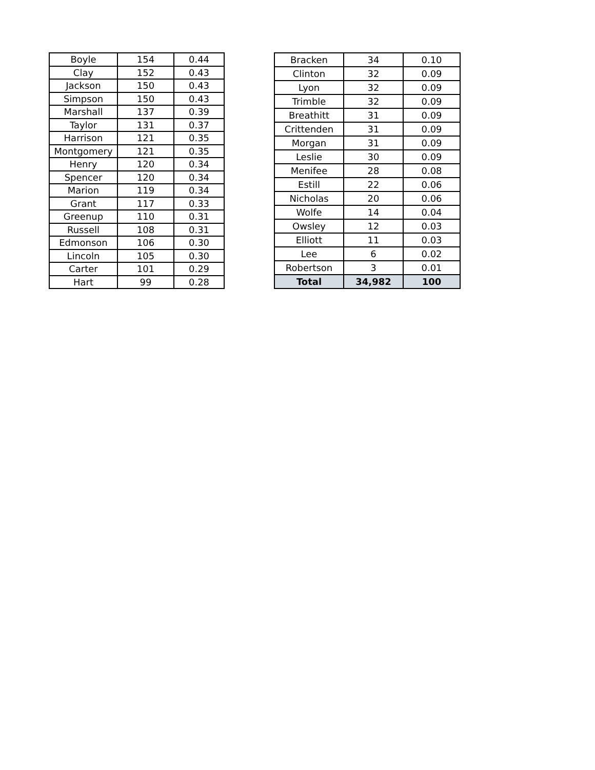| Boyle | 154 | 0.44 |
| Clay | 152 | 0.43 |
| Jackson | 150 | 0.43 |
| Simpson | 150 | 0.43 |
| Marshall | 137 | 0.39 |
| Taylor | 131 | 0.37 |
| Harrison | 121 | 0.35 |
| Montgomery | 121 | 0.35 |
| Henry | 120 | 0.34 |
| Spencer | 120 | 0.34 |
| Marion | 119 | 0.34 |
| Grant | 117 | 0.33 |
| Greenup | 110 | 0.31 |
| Russell | 108 | 0.31 |
| Edmonson | 106 | 0.30 |
| Lincoln | 105 | 0.30 |
| Carter | 101 | 0.29 |
| Hart | 99 | 0.28 |
| Bracken | 34 | 0.10 |
| Clinton | 32 | 0.09 |
| Lyon | 32 | 0.09 |
| Trimble | 32 | 0.09 |
| Breathitt | 31 | 0.09 |
| Crittenden | 31 | 0.09 |
| Morgan | 31 | 0.09 |
| Leslie | 30 | 0.09 |
| Menifee | 28 | 0.08 |
| Estill | 22 | 0.06 |
| Nicholas | 20 | 0.06 |
| Wolfe | 14 | 0.04 |
| Owsley | 12 | 0.03 |
| Elliott | 11 | 0.03 |
| Lee | 6 | 0.02 |
| Robertson | 3 | 0.01 |
| Total | 34,982 | 100 |